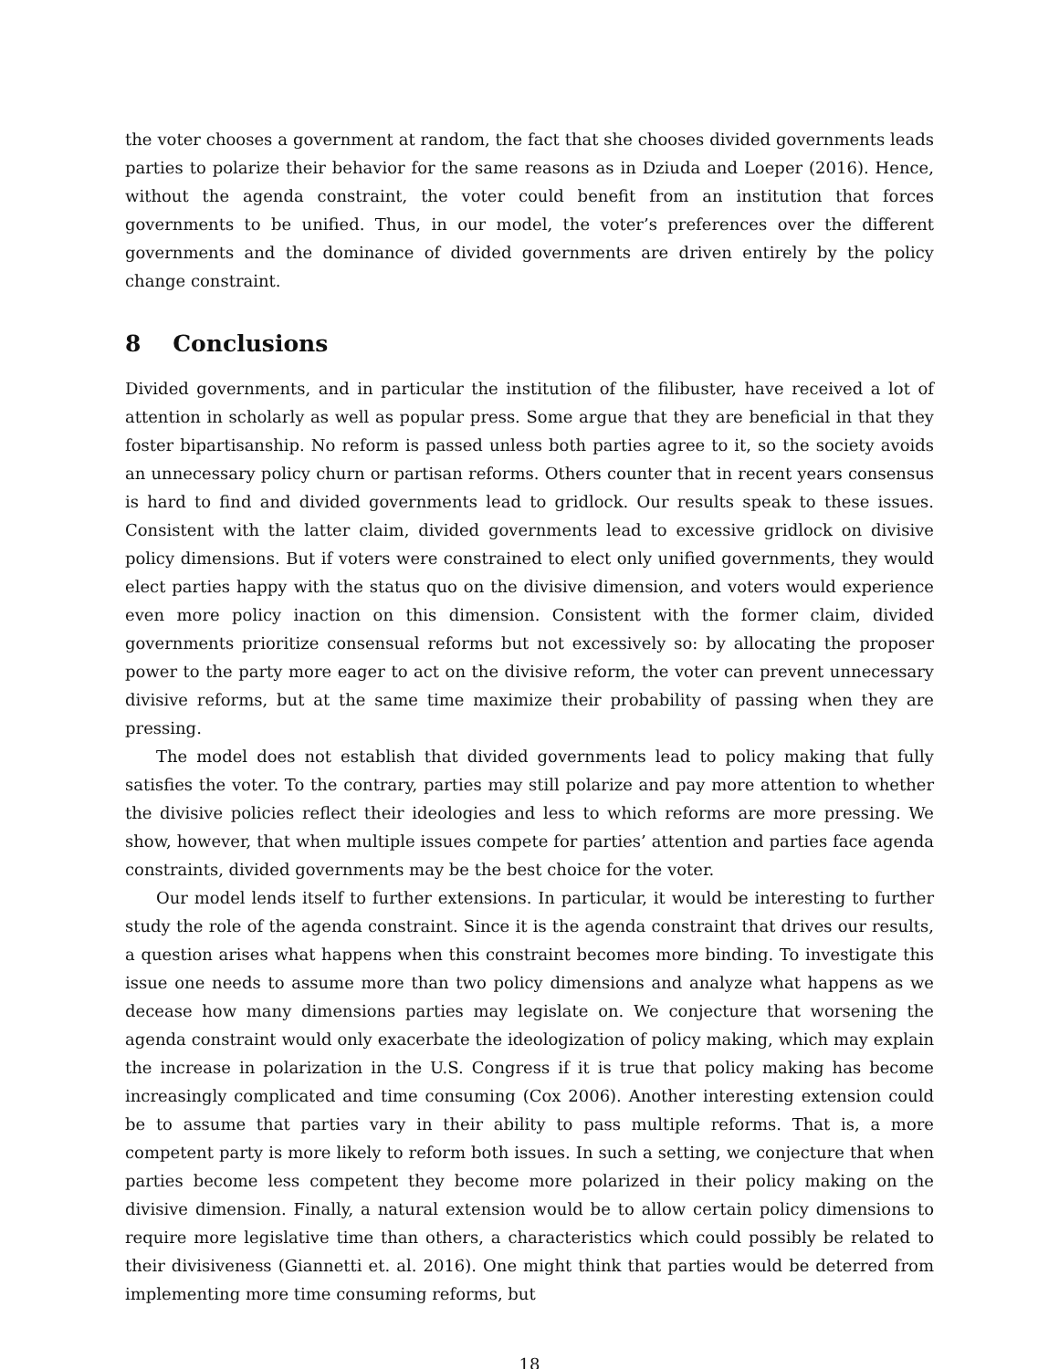the voter chooses a government at random, the fact that she chooses divided governments leads parties to polarize their behavior for the same reasons as in Dziuda and Loeper (2016). Hence, without the agenda constraint, the voter could benefit from an institution that forces governments to be unified. Thus, in our model, the voter’s preferences over the different governments and the dominance of divided governments are driven entirely by the policy change constraint.
8 Conclusions
Divided governments, and in particular the institution of the filibuster, have received a lot of attention in scholarly as well as popular press. Some argue that they are beneficial in that they foster bipartisanship. No reform is passed unless both parties agree to it, so the society avoids an unnecessary policy churn or partisan reforms. Others counter that in recent years consensus is hard to find and divided governments lead to gridlock. Our results speak to these issues. Consistent with the latter claim, divided governments lead to excessive gridlock on divisive policy dimensions. But if voters were constrained to elect only unified governments, they would elect parties happy with the status quo on the divisive dimension, and voters would experience even more policy inaction on this dimension. Consistent with the former claim, divided governments prioritize consensual reforms but not excessively so: by allocating the proposer power to the party more eager to act on the divisive reform, the voter can prevent unnecessary divisive reforms, but at the same time maximize their probability of passing when they are pressing.
The model does not establish that divided governments lead to policy making that fully satisfies the voter. To the contrary, parties may still polarize and pay more attention to whether the divisive policies reflect their ideologies and less to which reforms are more pressing. We show, however, that when multiple issues compete for parties’ attention and parties face agenda constraints, divided governments may be the best choice for the voter.
Our model lends itself to further extensions. In particular, it would be interesting to further study the role of the agenda constraint. Since it is the agenda constraint that drives our results, a question arises what happens when this constraint becomes more binding. To investigate this issue one needs to assume more than two policy dimensions and analyze what happens as we decease how many dimensions parties may legislate on. We conjecture that worsening the agenda constraint would only exacerbate the ideologization of policy making, which may explain the increase in polarization in the U.S. Congress if it is true that policy making has become increasingly complicated and time consuming (Cox 2006). Another interesting extension could be to assume that parties vary in their ability to pass multiple reforms. That is, a more competent party is more likely to reform both issues. In such a setting, we conjecture that when parties become less competent they become more polarized in their policy making on the divisive dimension. Finally, a natural extension would be to allow certain policy dimensions to require more legislative time than others, a characteristics which could possibly be related to their divisiveness (Giannetti et. al. 2016). One might think that parties would be deterred from implementing more time consuming reforms, but
18